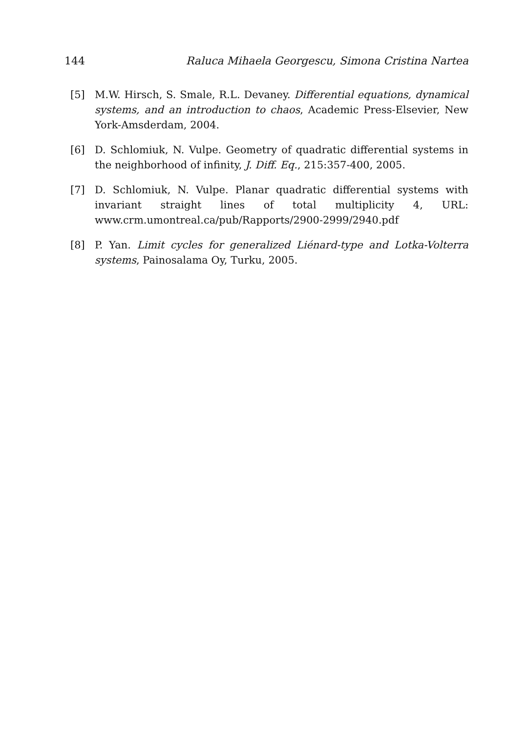144 Raluca Mihaela Georgescu, Simona Cristina Nartea
[5] M.W. Hirsch, S. Smale, R.L. Devaney. Differential equations, dynamical systems, and an introduction to chaos, Academic Press-Elsevier, New York-Amsderdam, 2004.
[6] D. Schlomiuk, N. Vulpe. Geometry of quadratic differential systems in the neighborhood of infinity, J. Diff. Eq., 215:357-400, 2005.
[7] D. Schlomiuk, N. Vulpe. Planar quadratic differential systems with invariant straight lines of total multiplicity 4, URL: www.crm.umontreal.ca/pub/Rapports/2900-2999/2940.pdf
[8] P. Yan. Limit cycles for generalized Liénard-type and Lotka-Volterra systems, Painosalama Oy, Turku, 2005.